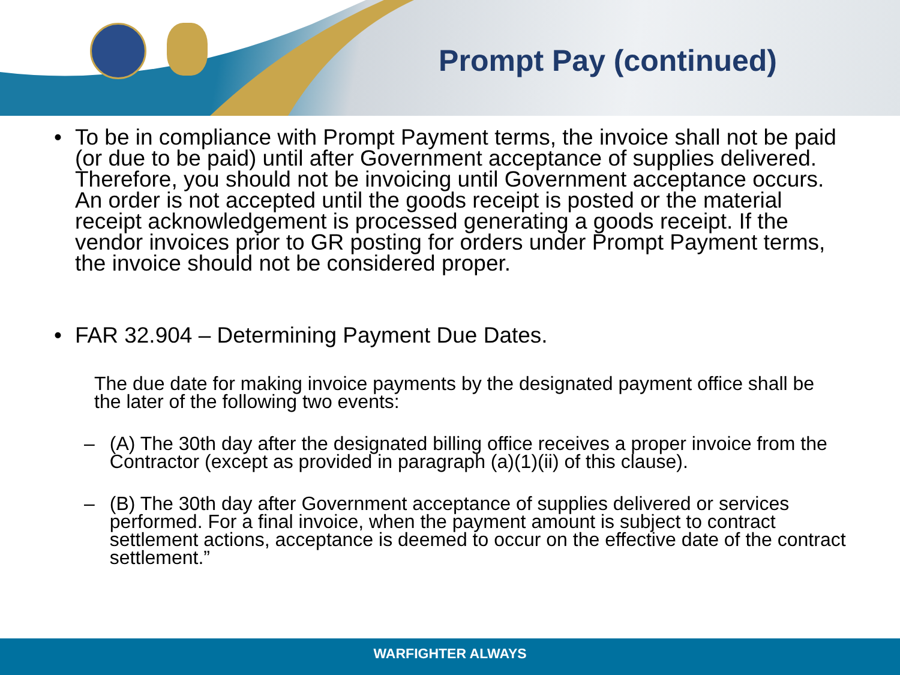Prompt Pay (continued)
• To be in compliance with Prompt Payment terms, the invoice shall not be paid (or due to be paid) until after Government acceptance of supplies delivered. Therefore, you should not be invoicing until Government acceptance occurs. An order is not accepted until the goods receipt is posted or the material receipt acknowledgement is processed generating a goods receipt. If the vendor invoices prior to GR posting for orders under Prompt Payment terms, the invoice should not be considered proper.
• FAR 32.904 – Determining Payment Due Dates.
The due date for making invoice payments by the designated payment office shall be the later of the following two events:
– (A) The 30th day after the designated billing office receives a proper invoice from the Contractor (except as provided in paragraph (a)(1)(ii) of this clause).
– (B) The 30th day after Government acceptance of supplies delivered or services performed. For a final invoice, when the payment amount is subject to contract settlement actions, acceptance is deemed to occur on the effective date of the contract settlement.”
WARFIGHTER ALWAYS